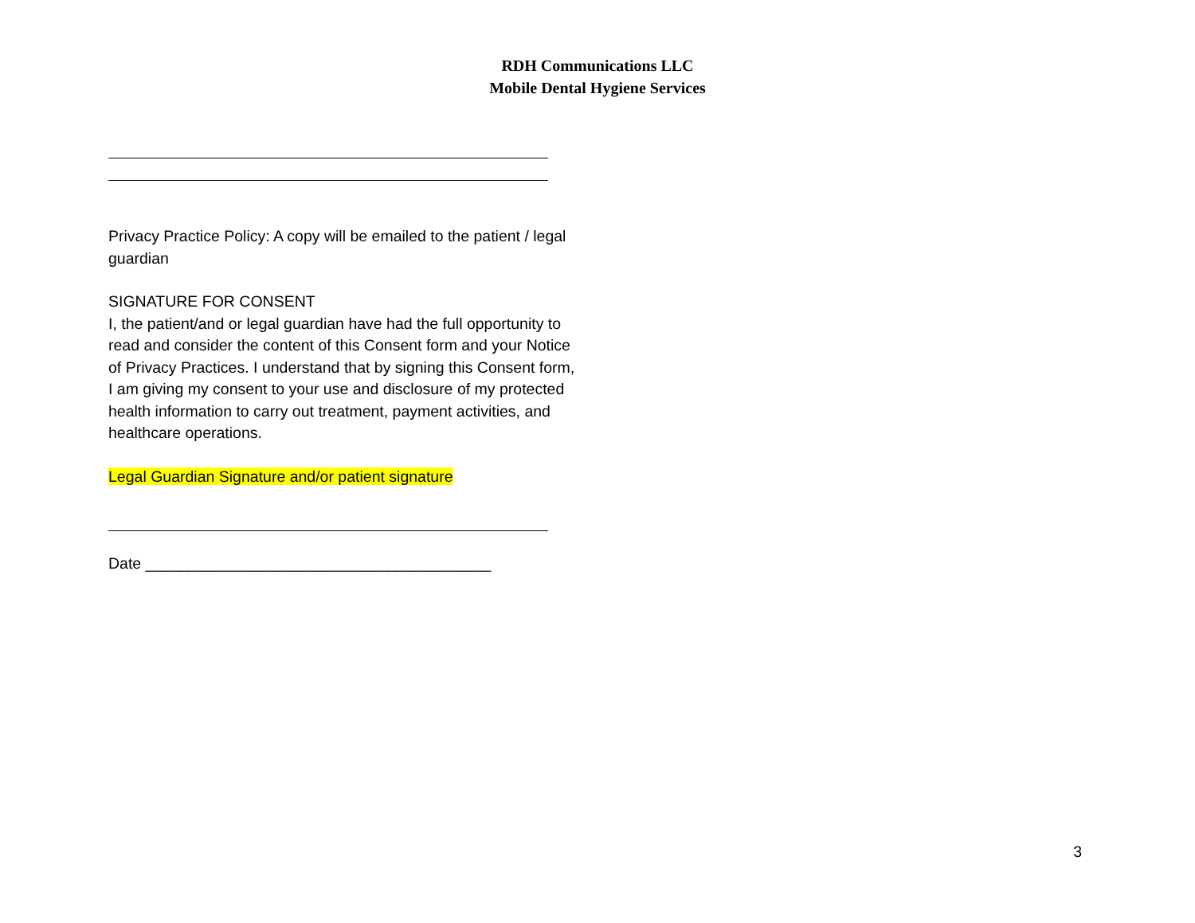RDH Communications LLC
Mobile Dental Hygiene Services
Privacy Practice Policy: A copy will be emailed to the patient / legal guardian
SIGNATURE FOR CONSENT
I, the patient/and or legal guardian have had the full opportunity to read and consider the content of this Consent form and your Notice of Privacy Practices. I understand that by signing this Consent form, I am giving my consent to your use and disclosure of my protected health information to carry out treatment, payment activities, and healthcare operations.
Legal Guardian Signature and/or patient signature
Date ________________________________________
3